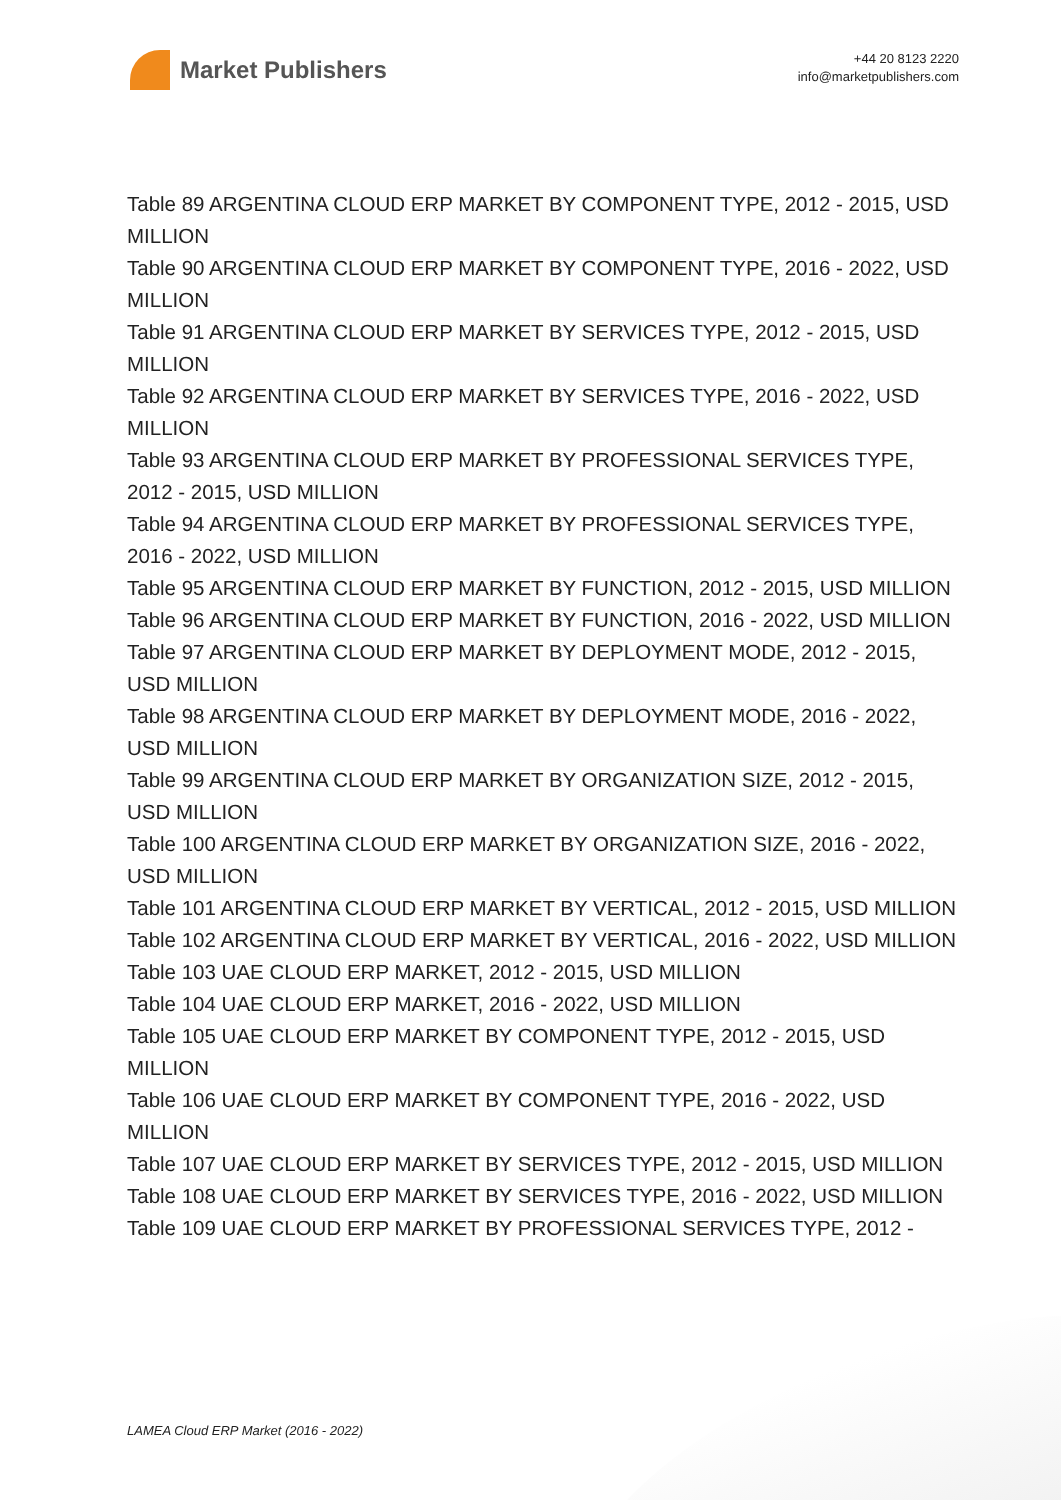Market Publishers
+44 20 8123 2220
info@marketpublishers.com
Table 89 ARGENTINA CLOUD ERP MARKET BY COMPONENT TYPE, 2012 - 2015, USD MILLION
Table 90 ARGENTINA CLOUD ERP MARKET BY COMPONENT TYPE, 2016 - 2022, USD MILLION
Table 91 ARGENTINA CLOUD ERP MARKET BY SERVICES TYPE, 2012 - 2015, USD MILLION
Table 92 ARGENTINA CLOUD ERP MARKET BY SERVICES TYPE, 2016 - 2022, USD MILLION
Table 93 ARGENTINA CLOUD ERP MARKET BY PROFESSIONAL SERVICES TYPE, 2012 - 2015, USD MILLION
Table 94 ARGENTINA CLOUD ERP MARKET BY PROFESSIONAL SERVICES TYPE, 2016 - 2022, USD MILLION
Table 95 ARGENTINA CLOUD ERP MARKET BY FUNCTION, 2012 - 2015, USD MILLION
Table 96 ARGENTINA CLOUD ERP MARKET BY FUNCTION, 2016 - 2022, USD MILLION
Table 97 ARGENTINA CLOUD ERP MARKET BY DEPLOYMENT MODE, 2012 - 2015, USD MILLION
Table 98 ARGENTINA CLOUD ERP MARKET BY DEPLOYMENT MODE, 2016 - 2022, USD MILLION
Table 99 ARGENTINA CLOUD ERP MARKET BY ORGANIZATION SIZE, 2012 - 2015, USD MILLION
Table 100 ARGENTINA CLOUD ERP MARKET BY ORGANIZATION SIZE, 2016 - 2022, USD MILLION
Table 101 ARGENTINA CLOUD ERP MARKET BY VERTICAL, 2012 - 2015, USD MILLION
Table 102 ARGENTINA CLOUD ERP MARKET BY VERTICAL, 2016 - 2022, USD MILLION
Table 103 UAE CLOUD ERP MARKET, 2012 - 2015, USD MILLION
Table 104 UAE CLOUD ERP MARKET, 2016 - 2022, USD MILLION
Table 105 UAE CLOUD ERP MARKET BY COMPONENT TYPE, 2012 - 2015, USD MILLION
Table 106 UAE CLOUD ERP MARKET BY COMPONENT TYPE, 2016 - 2022, USD MILLION
Table 107 UAE CLOUD ERP MARKET BY SERVICES TYPE, 2012 - 2015, USD MILLION
Table 108 UAE CLOUD ERP MARKET BY SERVICES TYPE, 2016 - 2022, USD MILLION
Table 109 UAE CLOUD ERP MARKET BY PROFESSIONAL SERVICES TYPE, 2012 -
LAMEA Cloud ERP Market (2016 - 2022)